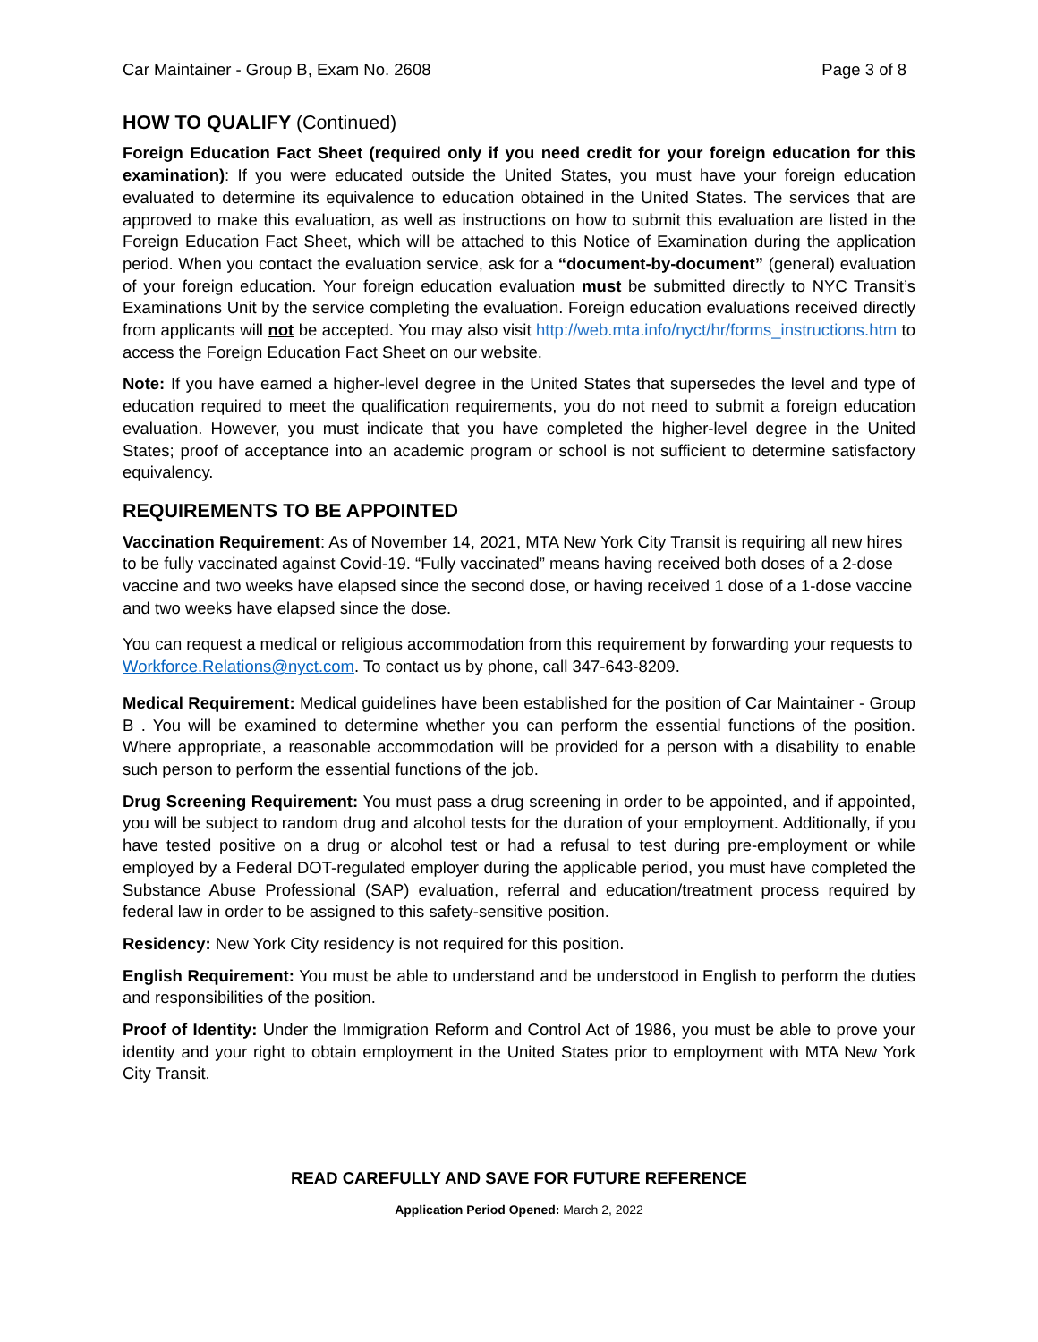Car Maintainer - Group B, Exam No. 2608 Page 3 of 8
HOW TO QUALIFY (Continued)
Foreign Education Fact Sheet (required only if you need credit for your foreign education for this examination): If you were educated outside the United States, you must have your foreign education evaluated to determine its equivalence to education obtained in the United States. The services that are approved to make this evaluation, as well as instructions on how to submit this evaluation are listed in the Foreign Education Fact Sheet, which will be attached to this Notice of Examination during the application period. When you contact the evaluation service, ask for a “document-by-document” (general) evaluation of your foreign education. Your foreign education evaluation must be submitted directly to NYC Transit’s Examinations Unit by the service completing the evaluation. Foreign education evaluations received directly from applicants will not be accepted. You may also visit http://web.mta.info/nyct/hr/forms_instructions.htm to access the Foreign Education Fact Sheet on our website.
Note: If you have earned a higher-level degree in the United States that supersedes the level and type of education required to meet the qualification requirements, you do not need to submit a foreign education evaluation. However, you must indicate that you have completed the higher-level degree in the United States; proof of acceptance into an academic program or school is not sufficient to determine satisfactory equivalency.
REQUIREMENTS TO BE APPOINTED
Vaccination Requirement: As of November 14, 2021, MTA New York City Transit is requiring all new hires to be fully vaccinated against Covid-19. “Fully vaccinated” means having received both doses of a 2-dose vaccine and two weeks have elapsed since the second dose, or having received 1 dose of a 1-dose vaccine and two weeks have elapsed since the dose.
You can request a medical or religious accommodation from this requirement by forwarding your requests to Workforce.Relations@nyct.com. To contact us by phone, call 347-643-8209.
Medical Requirement: Medical guidelines have been established for the position of Car Maintainer - Group B . You will be examined to determine whether you can perform the essential functions of the position. Where appropriate, a reasonable accommodation will be provided for a person with a disability to enable such person to perform the essential functions of the job.
Drug Screening Requirement: You must pass a drug screening in order to be appointed, and if appointed, you will be subject to random drug and alcohol tests for the duration of your employment. Additionally, if you have tested positive on a drug or alcohol test or had a refusal to test during pre-employment or while employed by a Federal DOT-regulated employer during the applicable period, you must have completed the Substance Abuse Professional (SAP) evaluation, referral and education/treatment process required by federal law in order to be assigned to this safety-sensitive position.
Residency: New York City residency is not required for this position.
English Requirement: You must be able to understand and be understood in English to perform the duties and responsibilities of the position.
Proof of Identity: Under the Immigration Reform and Control Act of 1986, you must be able to prove your identity and your right to obtain employment in the United States prior to employment with MTA New York City Transit.
READ CAREFULLY AND SAVE FOR FUTURE REFERENCE
Application Period Opened: March 2, 2022